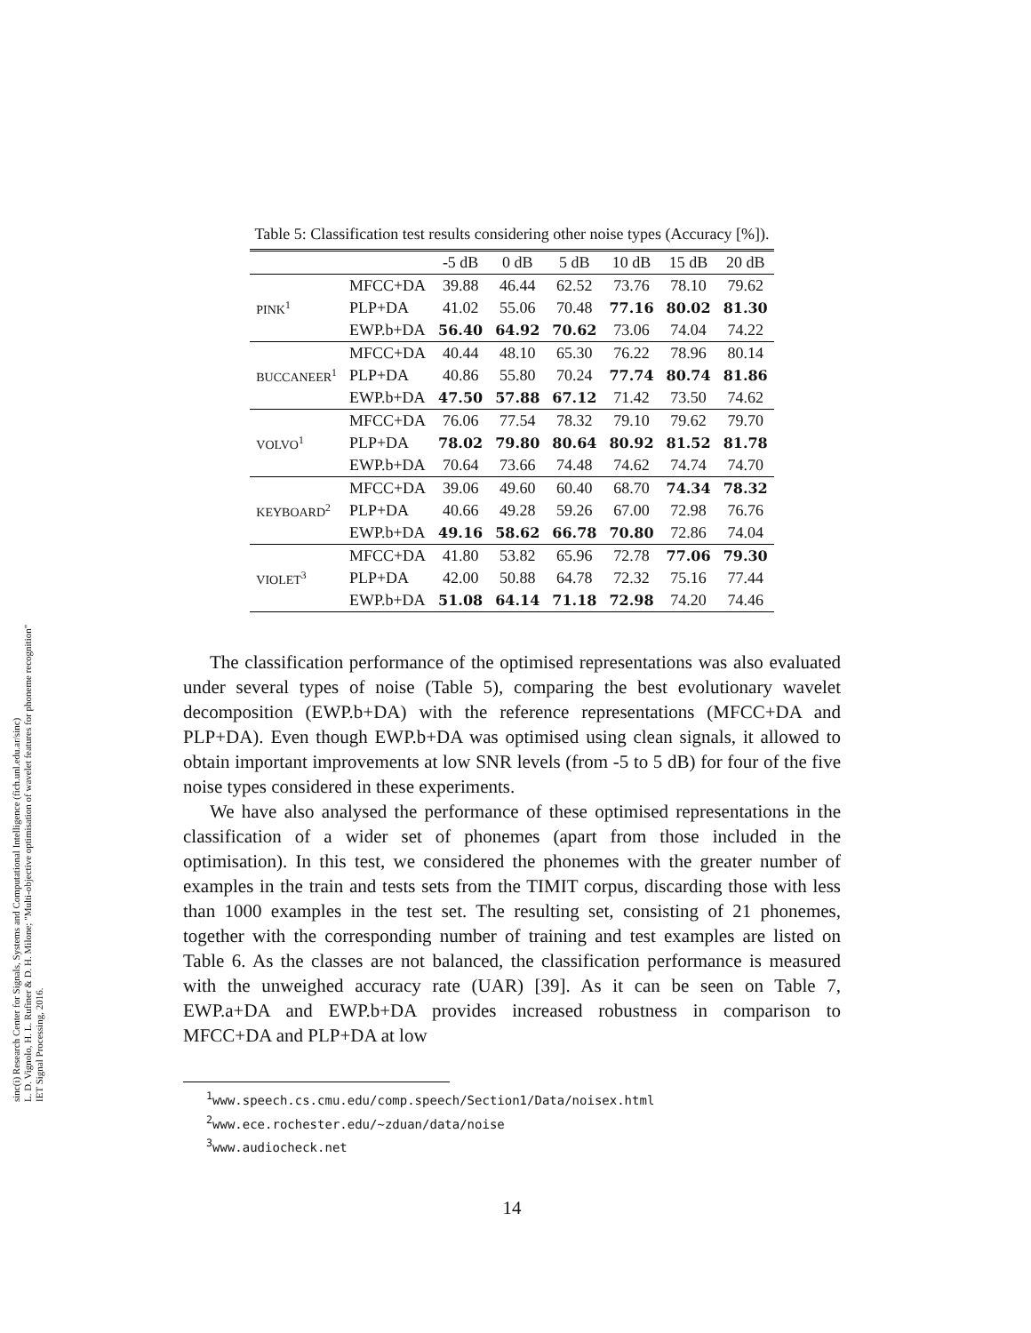sinc(i) Research Center for Signals, Systems and Computational Intelligence (fich.unl.edu.ar/sinc)
L. D. Vignolo, H. L. Rufiner & D. H. Milone; "Multi-objective optimisation of wavelet features for phoneme recognition"
IET Signal Processing, 2016.
Table 5: Classification test results considering other noise types (Accuracy [%]).
| | | -5 dB | 0 dB | 5 dB | 10 dB | 15 dB | 20 dB |
| --- | --- | --- | --- | --- | --- | --- | --- |
| PINK<sup>1</sup> | MFCC+DA | 39.88 | 46.44 | 62.52 | 73.76 | 78.10 | 79.62 |
| | PLP+DA | 41.02 | 55.06 | 70.48 | 77.16 | 80.02 | 81.30 |
| | EWP.b+DA | 56.40 | 64.92 | 70.62 | 73.06 | 74.04 | 74.22 |
| BUCCANEER<sup>1</sup> | MFCC+DA | 40.44 | 48.10 | 65.30 | 76.22 | 78.96 | 80.14 |
| | PLP+DA | 40.86 | 55.80 | 70.24 | 77.74 | 80.74 | 81.86 |
| | EWP.b+DA | 47.50 | 57.88 | 67.12 | 71.42 | 73.50 | 74.62 |
| VOLVO<sup>1</sup> | MFCC+DA | 76.06 | 77.54 | 78.32 | 79.10 | 79.62 | 79.70 |
| | PLP+DA | 78.02 | 79.80 | 80.64 | 80.92 | 81.52 | 81.78 |
| | EWP.b+DA | 70.64 | 73.66 | 74.48 | 74.62 | 74.74 | 74.70 |
| KEYBOARD<sup>2</sup> | MFCC+DA | 39.06 | 49.60 | 60.40 | 68.70 | 74.34 | 78.32 |
| | PLP+DA | 40.66 | 49.28 | 59.26 | 67.00 | 72.98 | 76.76 |
| | EWP.b+DA | 49.16 | 58.62 | 66.78 | 70.80 | 72.86 | 74.04 |
| VIOLET<sup>3</sup> | MFCC+DA | 41.80 | 53.82 | 65.96 | 72.78 | 77.06 | 79.30 |
| | PLP+DA | 42.00 | 50.88 | 64.78 | 72.32 | 75.16 | 77.44 |
| | EWP.b+DA | 51.08 | 64.14 | 71.18 | 72.98 | 74.20 | 74.46 |
The classification performance of the optimised representations was also evaluated under several types of noise (Table 5), comparing the best evolutionary wavelet decomposition (EWP.b+DA) with the reference representations (MFCC+DA and PLP+DA). Even though EWP.b+DA was optimised using clean signals, it allowed to obtain important improvements at low SNR levels (from -5 to 5 dB) for four of the five noise types considered in these experiments.
We have also analysed the performance of these optimised representations in the classification of a wider set of phonemes (apart from those included in the optimisation). In this test, we considered the phonemes with the greater number of examples in the train and tests sets from the TIMIT corpus, discarding those with less than 1000 examples in the test set. The resulting set, consisting of 21 phonemes, together with the corresponding number of training and test examples are listed on Table 6. As the classes are not balanced, the classification performance is measured with the unweighed accuracy rate (UAR) [39]. As it can be seen on Table 7, EWP.a+DA and EWP.b+DA provides increased robustness in comparison to MFCC+DA and PLP+DA at low
<sup>1</sup> www.speech.cs.cmu.edu/comp.speech/Section1/Data/noisex.html
<sup>2</sup> www.ece.rochester.edu/~zduan/data/noise
<sup>3</sup> www.audiocheck.net
14